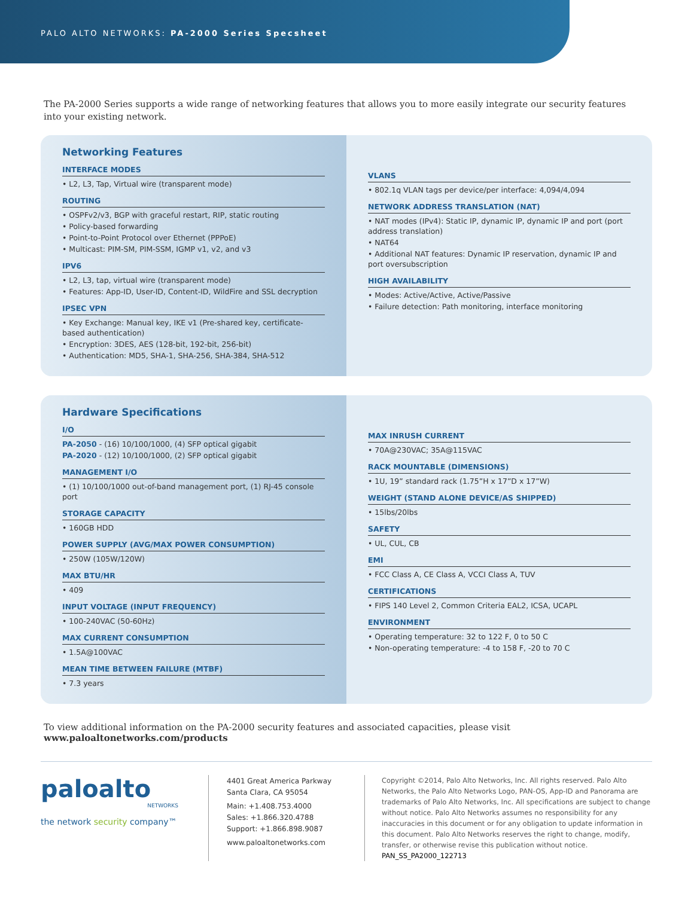PALO ALTO NETWORKS: PA-2000 Series Specsheet
The PA-2000 Series supports a wide range of networking features that allows you to more easily integrate our security features into your existing network.
Networking Features
INTERFACE MODES
• L2, L3, Tap, Virtual wire (transparent mode)
ROUTING
• OSPFv2/v3, BGP with graceful restart, RIP, static routing
• Policy-based forwarding
• Point-to-Point Protocol over Ethernet (PPPoE)
• Multicast: PIM-SM, PIM-SSM, IGMP v1, v2, and v3
IPV6
• L2, L3, tap, virtual wire (transparent mode)
• Features: App-ID, User-ID, Content-ID, WildFire and SSL decryption
IPSEC VPN
• Key Exchange: Manual key, IKE v1 (Pre-shared key, certificate-based authentication)
• Encryption: 3DES, AES (128-bit, 192-bit, 256-bit)
• Authentication: MD5, SHA-1, SHA-256, SHA-384, SHA-512
VLANS
• 802.1q VLAN tags per device/per interface: 4,094/4,094
NETWORK ADDRESS TRANSLATION (NAT)
• NAT modes (IPv4): Static IP, dynamic IP, dynamic IP and port (port address translation)
• NAT64
• Additional NAT features: Dynamic IP reservation, dynamic IP and port oversubscription
HIGH AVAILABILITY
• Modes: Active/Active, Active/Passive
• Failure detection: Path monitoring, interface monitoring
Hardware Specifications
I/O
PA-2050 - (16) 10/100/1000, (4) SFP optical gigabit
PA-2020 - (12) 10/100/1000, (2) SFP optical gigabit
MANAGEMENT I/O
• (1) 10/100/1000 out-of-band management port, (1) RJ-45 console port
STORAGE CAPACITY
• 160GB HDD
POWER SUPPLY (AVG/MAX POWER CONSUMPTION)
• 250W (105W/120W)
MAX BTU/HR
• 409
INPUT VOLTAGE (INPUT FREQUENCY)
• 100-240VAC (50-60Hz)
MAX CURRENT CONSUMPTION
• 1.5A@100VAC
MEAN TIME BETWEEN FAILURE (MTBF)
• 7.3 years
MAX INRUSH CURRENT
• 70A@230VAC; 35A@115VAC
RACK MOUNTABLE (DIMENSIONS)
• 1U, 19” standard rack (1.75”H x 17”D x 17”W)
WEIGHT (STAND ALONE DEVICE/AS SHIPPED)
• 15lbs/20lbs
SAFETY
• UL, CUL, CB
EMI
• FCC Class A, CE Class A, VCCI Class A, TUV
CERTIFICATIONS
• FIPS 140 Level 2, Common Criteria EAL2, ICSA, UCAPL
ENVIRONMENT
• Operating temperature: 32 to 122 F, 0 to 50 C
• Non-operating temperature: -4 to 158 F, -20 to 70 C
To view additional information on the PA-2000 security features and associated capacities, please visit www.paloaltonetworks.com/products
paloalto
NETWORKS
the network security company™
4401 Great America Parkway
Santa Clara, CA 95054
Main: +1.408.753.4000
Sales: +1.866.320.4788
Support: +1.866.898.9087
www.paloaltonetworks.com
Copyright ©2014, Palo Alto Networks, Inc. All rights reserved. Palo Alto Networks, the Palo Alto Networks Logo, PAN-OS, App-ID and Panorama are trademarks of Palo Alto Networks, Inc. All specifications are subject to change without notice. Palo Alto Networks assumes no responsibility for any inaccuracies in this document or for any obligation to update information in this document. Palo Alto Networks reserves the right to change, modify, transfer, or otherwise revise this publication without notice. PAN_SS_PA2000_122713